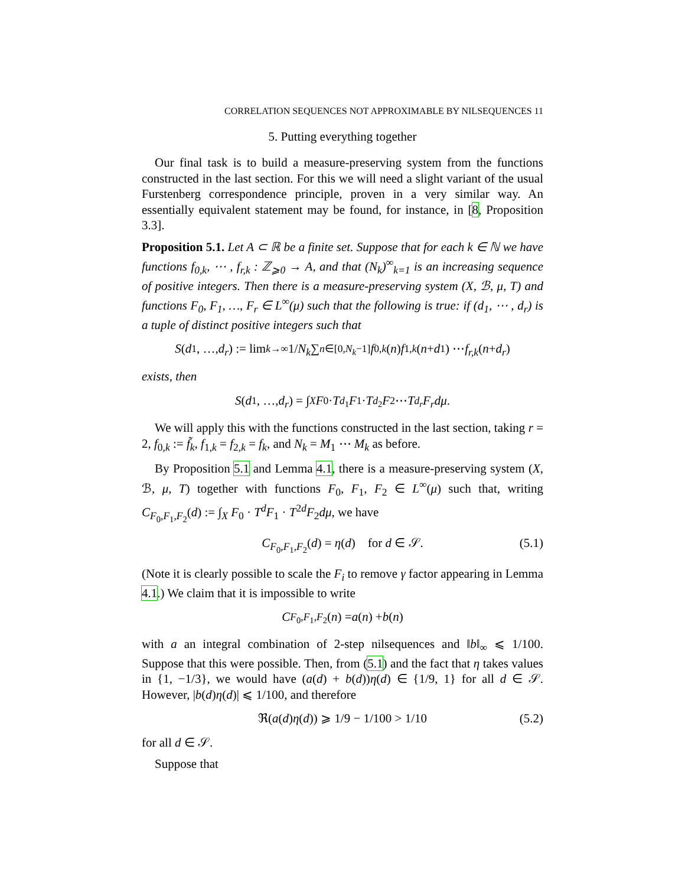CORRELATION SEQUENCES NOT APPROXIMABLE BY NILSEQUENCES 11
5. Putting everything together
Our final task is to build a measure-preserving system from the functions constructed in the last section. For this we will need a slight variant of the usual Furstenberg correspondence principle, proven in a very similar way. An essentially equivalent statement may be found, for instance, in [8, Proposition 3.3].
Proposition 5.1. Let A ⊂ ℝ be a finite set. Suppose that for each k ∈ ℕ we have functions f<sub>0,k</sub>, ⋯ , f<sub>r,k</sub> : ℤ<sub>⩾0</sub> → A, and that (N<sub>k</sub>)<sup>∞</sup><sub>k=1</sub> is an increasing sequence of positive integers. Then there is a measure-preserving system (X, ℬ, μ, T) and functions F<sub>0</sub>, F<sub>1</sub>, …, F<sub>r</sub> ∈ L<sup>∞</sup>(μ) such that the following is true: if (d<sub>1</sub>, ⋯ , d<sub>r</sub>) is a tuple of distinct positive integers such that
S (d<sub>1</sub>, …, d<sub>r</sub>) := lim<sub>k→∞</sub> 1/ N<sub>k</sub> ∑<sub>n∈[0,N<sub>k</sub>−1]</sub> f<sub>0,k</sub> (n) f<sub>1,k</sub> (n + d<sub>1</sub>) ⋯ f<sub>r,k</sub> (n + d<sub>r</sub>)
exists, then
S (d<sub>1</sub>, …, d<sub>r</sub>) = ∫<sub>X</sub> F<sub>0</sub> · T<sup>d<sub>1</sub></sup> F<sub>1</sub> · T<sup>d<sub>2</sub></sup> F<sub>2</sub> ⋯ T<sup>d<sub>r</sub></sup> F<sub>r</sub>dμ.
We will apply this with the functions constructed in the last section, taking r = 2, f<sub>0,k</sub> := f̃<sub>k</sub>, f<sub>1,k</sub> = f<sub>2,k</sub> = f<sub>k</sub>, and N<sub>k</sub> = M<sub>1</sub> ⋯ M<sub>k</sub> as before.
By Proposition 5.1 and Lemma 4.1, there is a measure-preserving system (X, ℬ, μ, T) together with functions F<sub>0</sub>, F<sub>1</sub>, F<sub>2</sub> ∈ L<sup>∞</sup>(μ) such that, writing C<sub>F<sub>0</sub>,F<sub>1</sub>,F<sub>2</sub></sub>(d) := ∫<sub>X</sub> F<sub>0</sub> · T<sup>d</sup>F<sub>1</sub> · T<sup>2d</sup>F<sub>2</sub>dμ, we have
C<sub>F<sub>0</sub>,F<sub>1</sub>,F<sub>2</sub></sub>(d) = η(d) for d ∈ 𝒮. (5.1)
(Note it is clearly possible to scale the F<sub>i</sub> to remove γ factor appearing in Lemma 4.1.) We claim that it is impossible to write
C<sub>F<sub>0</sub>,F<sub>1</sub>,F<sub>2</sub></sub>(n) = a (n) + b (n)
with a an integral combination of 2-step nilsequences and ‖b‖<sub>∞</sub> ⩽ 1/100. Suppose that this were possible. Then, from (5.1) and the fact that η takes values in {1, −1/3}, we would have (a(d) + b(d))η(d) ∈ {1/9, 1} for all d ∈ 𝒮. However, |b(d)η(d)| ⩽ 1/100, and therefore
ℜ(a(d)η(d)) ⩾ 1/9 − 1/100 > 1/10 (5.2)
for all d ∈ 𝒮.
Suppose that